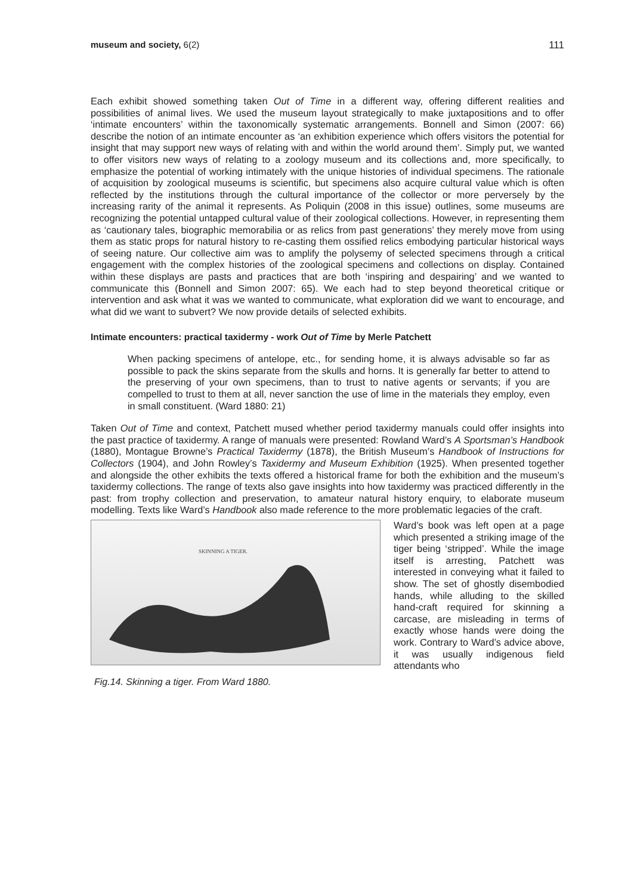museum and society, 6(2) 111
Each exhibit showed something taken Out of Time in a different way, offering different realities and possibilities of animal lives. We used the museum layout strategically to make juxtapositions and to offer ‘intimate encounters’ within the taxonomically systematic arrangements. Bonnell and Simon (2007: 66) describe the notion of an intimate encounter as ‘an exhibition experience which offers visitors the potential for insight that may support new ways of relating with and within the world around them’. Simply put, we wanted to offer visitors new ways of relating to a zoology museum and its collections and, more specifically, to emphasize the potential of working intimately with the unique histories of individual specimens. The rationale of acquisition by zoological museums is scientific, but specimens also acquire cultural value which is often reflected by the institutions through the cultural importance of the collector or more perversely by the increasing rarity of the animal it represents. As Poliquin (2008 in this issue) outlines, some museums are recognizing the potential untapped cultural value of their zoological collections. However, in representing them as ‘cautionary tales, biographic memorabilia or as relics from past generations’ they merely move from using them as static props for natural history to re-casting them ossified relics embodying particular historical ways of seeing nature. Our collective aim was to amplify the polysemy of selected specimens through a critical engagement with the complex histories of the zoological specimens and collections on display. Contained within these displays are pasts and practices that are both ‘inspiring and despairing’ and we wanted to communicate this (Bonnell and Simon 2007: 65). We each had to step beyond theoretical critique or intervention and ask what it was we wanted to communicate, what exploration did we want to encourage, and what did we want to subvert? We now provide details of selected exhibits.
Intimate encounters: practical taxidermy - work Out of Time by Merle Patchett
When packing specimens of antelope, etc., for sending home, it is always advisable so far as possible to pack the skins separate from the skulls and horns. It is generally far better to attend to the preserving of your own specimens, than to trust to native agents or servants; if you are compelled to trust to them at all, never sanction the use of lime in the materials they employ, even in small constituent. (Ward 1880: 21)
Taken Out of Time and context, Patchett mused whether period taxidermy manuals could offer insights into the past practice of taxidermy. A range of manuals were presented: Rowland Ward’s A Sportsman’s Handbook (1880), Montague Browne’s Practical Taxidermy (1878), the British Museum’s Handbook of Instructions for Collectors (1904), and John Rowley’s Taxidermy and Museum Exhibition (1925). When presented together and alongside the other exhibits the texts offered a historical frame for both the exhibition and the museum’s taxidermy collections. The range of texts also gave insights into how taxidermy was practiced differently in the past: from trophy collection and preservation, to amateur natural history enquiry, to elaborate museum modelling. Texts like Ward’s Handbook also made reference to the more problematic legacies of the craft.
SKINNING A TIGER.
Fig.14. Skinning a tiger. From Ward 1880.
Ward’s book was left open at a page which presented a striking image of the tiger being ‘stripped’. While the image itself is arresting, Patchett was interested in conveying what it failed to show. The set of ghostly disembodied hands, while alluding to the skilled hand-craft required for skinning a carcase, are misleading in terms of exactly whose hands were doing the work. Contrary to Ward’s advice above, it was usually indigenous field attendants who